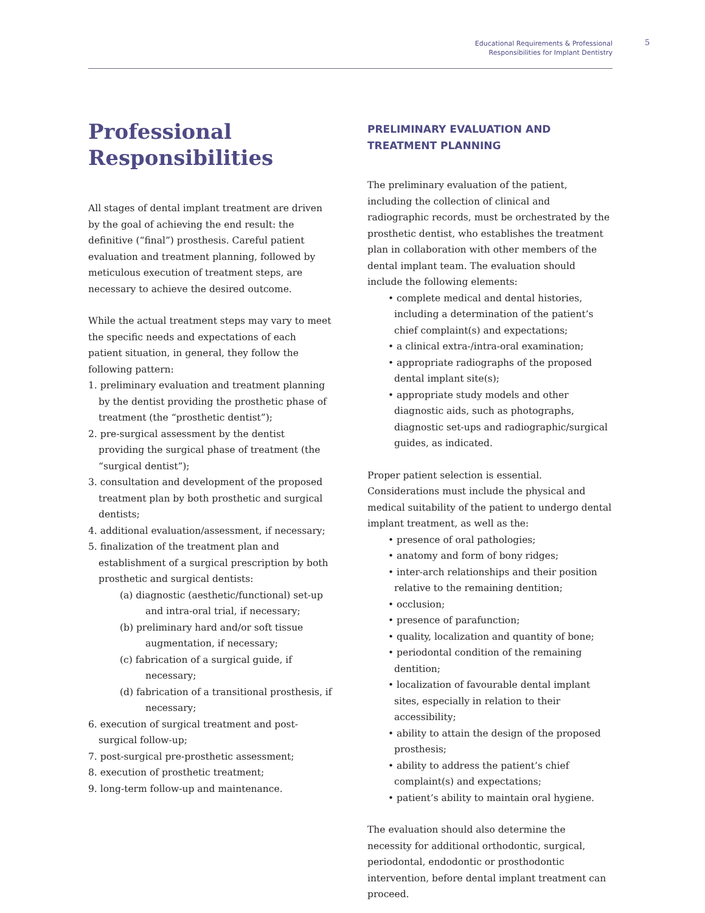Educational Requirements & Professional
Responsibilities for Implant Dentistry
5
Professional
Responsibilities
All stages of dental implant treatment are driven by the goal of achieving the end result: the definitive (“final”) prosthesis. Careful patient evaluation and treatment planning, followed by meticulous execution of treatment steps, are necessary to achieve the desired outcome.
While the actual treatment steps may vary to meet the specific needs and expectations of each patient situation, in general, they follow the following pattern:
1. preliminary evaluation and treatment planning by the dentist providing the prosthetic phase of treatment (the “prosthetic dentist”);
2. pre-surgical assessment by the dentist providing the surgical phase of treatment (the “surgical dentist”);
3. consultation and development of the proposed treatment plan by both prosthetic and surgical dentists;
4. additional evaluation/assessment, if necessary;
5. finalization of the treatment plan and establishment of a surgical prescription by both prosthetic and surgical dentists:
(a) diagnostic (aesthetic/functional) set-up and intra-oral trial, if necessary;
(b) preliminary hard and/or soft tissue augmentation, if necessary;
(c) fabrication of a surgical guide, if necessary;
(d) fabrication of a transitional prosthesis, if necessary;
6. execution of surgical treatment and post-surgical follow-up;
7. post-surgical pre-prosthetic assessment;
8. execution of prosthetic treatment;
9. long-term follow-up and maintenance.
PRELIMINARY EVALUATION AND
TREATMENT PLANNING
The preliminary evaluation of the patient, including the collection of clinical and radiographic records, must be orchestrated by the prosthetic dentist, who establishes the treatment plan in collaboration with other members of the dental implant team. The evaluation should include the following elements:
• complete medical and dental histories, including a determination of the patient’s chief complaint(s) and expectations;
• a clinical extra-/intra-oral examination;
• appropriate radiographs of the proposed dental implant site(s);
• appropriate study models and other diagnostic aids, such as photographs, diagnostic set-ups and radiographic/surgical guides, as indicated.
Proper patient selection is essential. Considerations must include the physical and medical suitability of the patient to undergo dental implant treatment, as well as the:
• presence of oral pathologies;
• anatomy and form of bony ridges;
• inter-arch relationships and their position relative to the remaining dentition;
• occlusion;
• presence of parafunction;
• quality, localization and quantity of bone;
• periodontal condition of the remaining dentition;
• localization of favourable dental implant sites, especially in relation to their accessibility;
• ability to attain the design of the proposed prosthesis;
• ability to address the patient’s chief complaint(s) and expectations;
• patient’s ability to maintain oral hygiene.
The evaluation should also determine the necessity for additional orthodontic, surgical, periodontal, endodontic or prosthodontic intervention, before dental implant treatment can proceed.